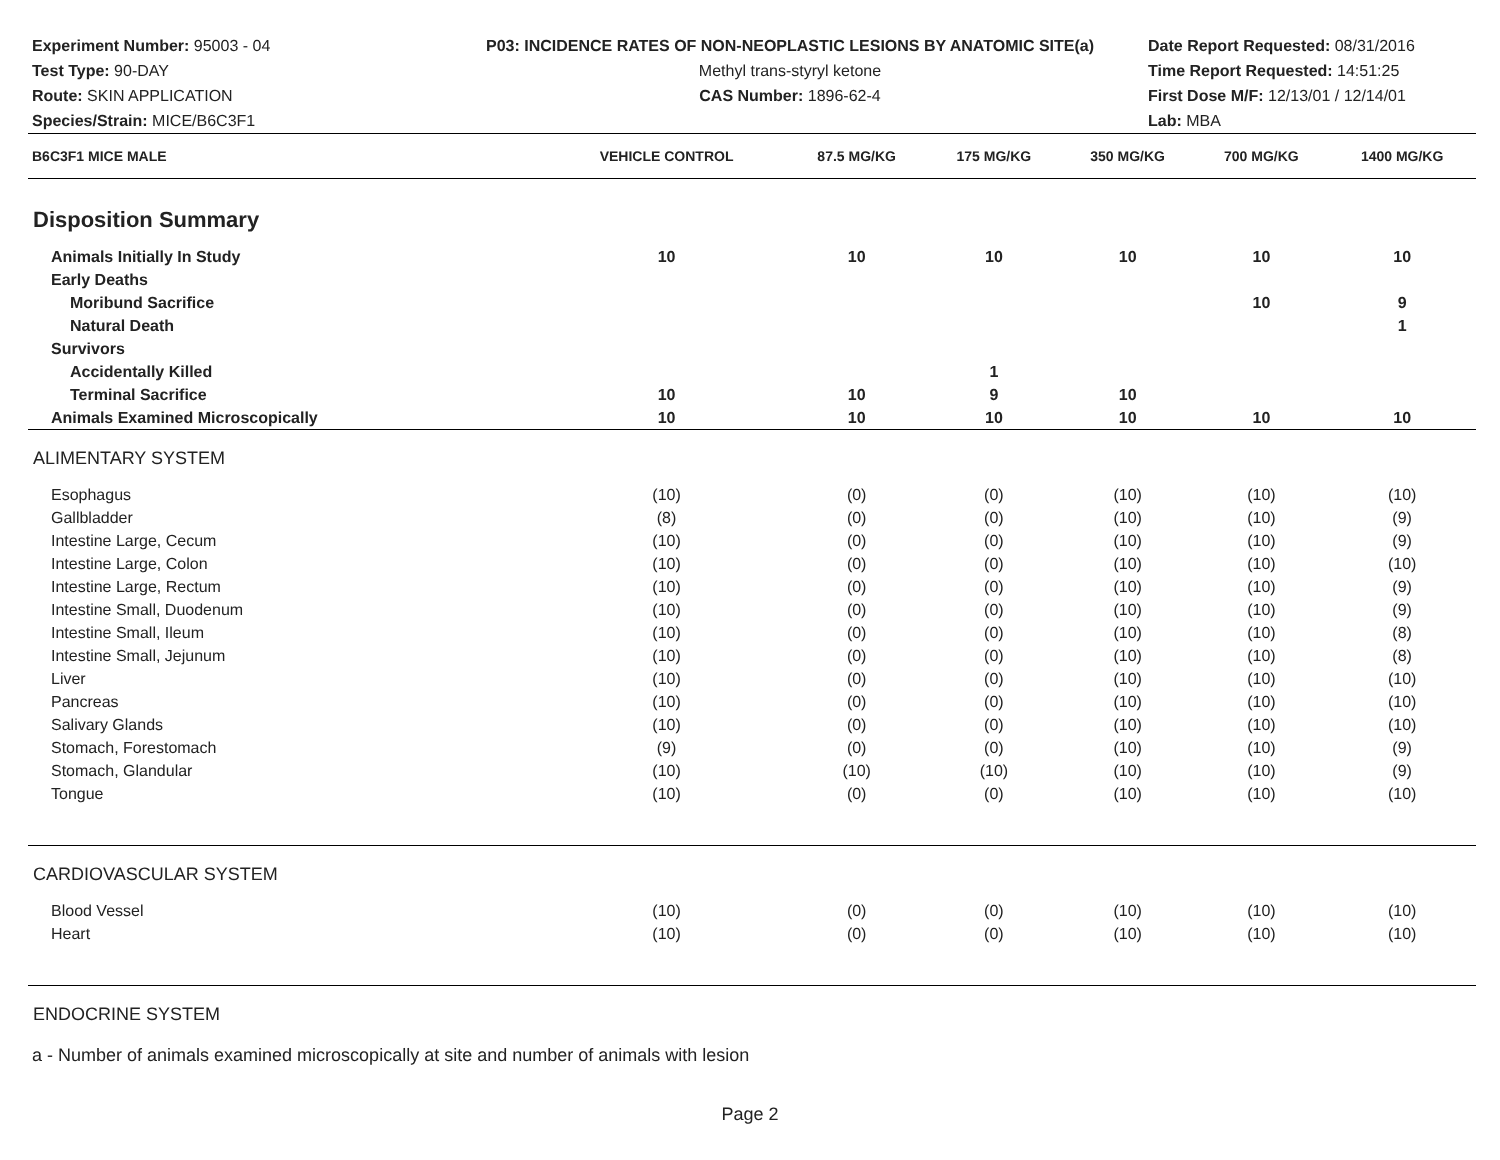Experiment Number: 95003 - 04
Test Type: 90-DAY
Route: SKIN APPLICATION
Species/Strain: MICE/B6C3F1
P03: INCIDENCE RATES OF NON-NEOPLASTIC LESIONS BY ANATOMIC SITE(a)
Methyl trans-styryl ketone
CAS Number: 1896-62-4
Date Report Requested: 08/31/2016
Time Report Requested: 14:51:25
First Dose M/F: 12/13/01 / 12/14/01
Lab: MBA
| B6C3F1 MICE MALE | VEHICLE CONTROL | 87.5 MG/KG | 175 MG/KG | 350 MG/KG | 700 MG/KG | 1400 MG/KG |
| --- | --- | --- | --- | --- | --- | --- |
| Disposition Summary | | | | | | |
| Animals Initially In Study | 10 | 10 | 10 | 10 | 10 | 10 |
| Early Deaths | | | | | | |
| Moribund Sacrifice | | | | | 10 | 9 |
| Natural Death | | | | | | 1 |
| Survivors | | | | | | |
| Accidentally Killed | | | 1 | | | |
| Terminal Sacrifice | 10 | 10 | 9 | 10 | | |
| Animals Examined Microscopically | 10 | 10 | 10 | 10 | 10 | 10 |
| ALIMENTARY SYSTEM | | | | | | |
| Esophagus | (10) | (0) | (0) | (10) | (10) | (10) |
| Gallbladder | (8) | (0) | (0) | (10) | (10) | (9) |
| Intestine Large, Cecum | (10) | (0) | (0) | (10) | (10) | (9) |
| Intestine Large, Colon | (10) | (0) | (0) | (10) | (10) | (10) |
| Intestine Large, Rectum | (10) | (0) | (0) | (10) | (10) | (9) |
| Intestine Small, Duodenum | (10) | (0) | (0) | (10) | (10) | (9) |
| Intestine Small, Ileum | (10) | (0) | (0) | (10) | (10) | (8) |
| Intestine Small, Jejunum | (10) | (0) | (0) | (10) | (10) | (8) |
| Liver | (10) | (0) | (0) | (10) | (10) | (10) |
| Pancreas | (10) | (0) | (0) | (10) | (10) | (10) |
| Salivary Glands | (10) | (0) | (0) | (10) | (10) | (10) |
| Stomach, Forestomach | (9) | (0) | (0) | (10) | (10) | (9) |
| Stomach, Glandular | (10) | (10) | (10) | (10) | (10) | (9) |
| Tongue | (10) | (0) | (0) | (10) | (10) | (10) |
| CARDIOVASCULAR SYSTEM | | | | | | |
| Blood Vessel | (10) | (0) | (0) | (10) | (10) | (10) |
| Heart | (10) | (0) | (0) | (10) | (10) | (10) |
| ENDOCRINE SYSTEM | | | | | | |
a - Number of animals examined microscopically at site and number of animals with lesion
Page 2